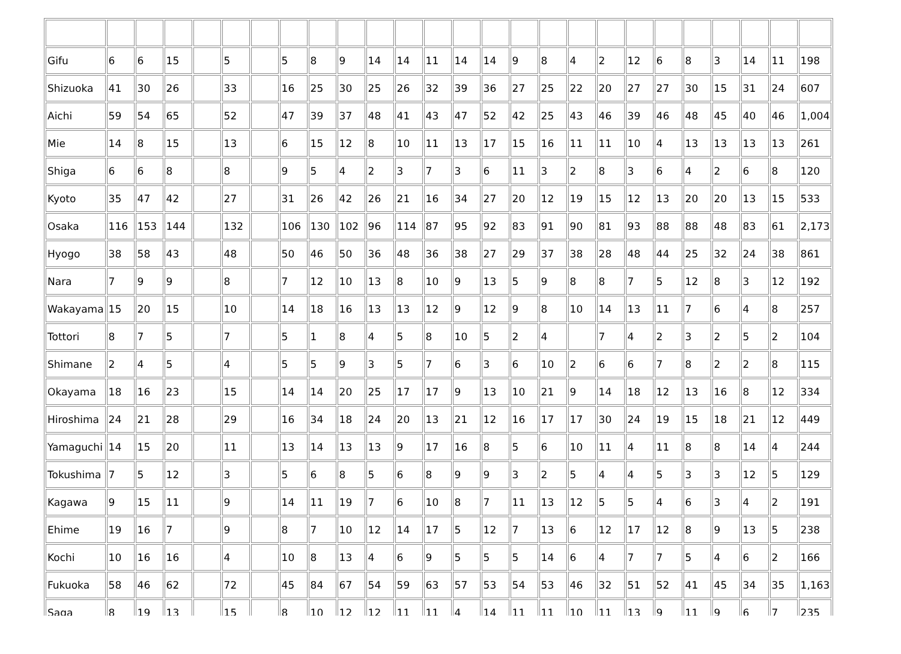| Gifu | 6 | 6 | 15 | | 5 | | 5 | 8 | 9 | 14 | 14 | 11 | 14 | 14 | 9 | 8 | 4 | 2 | 12 | 6 | 8 | 3 | 14 | 11 | 198 |
| Shizuoka | 41 | 30 | 26 | | 33 | | 16 | 25 | 30 | 25 | 26 | 32 | 39 | 36 | 27 | 25 | 22 | 20 | 27 | 27 | 30 | 15 | 31 | 24 | 607 |
| Aichi | 59 | 54 | 65 | | 52 | | 47 | 39 | 37 | 48 | 41 | 43 | 47 | 52 | 42 | 25 | 43 | 46 | 39 | 46 | 48 | 45 | 40 | 46 | 1,004 |
| Mie | 14 | 8 | 15 | | 13 | | 6 | 15 | 12 | 8 | 10 | 11 | 13 | 17 | 15 | 16 | 11 | 11 | 10 | 4 | 13 | 13 | 13 | 13 | 261 |
| Shiga | 6 | 6 | 8 | | 8 | | 9 | 5 | 4 | 2 | 3 | 7 | 3 | 6 | 11 | 3 | 2 | 8 | 3 | 6 | 4 | 2 | 6 | 8 | 120 |
| Kyoto | 35 | 47 | 42 | | 27 | | 31 | 26 | 42 | 26 | 21 | 16 | 34 | 27 | 20 | 12 | 19 | 15 | 12 | 13 | 20 | 20 | 13 | 15 | 533 |
| Osaka | 116 | 153 | 144 | | 132 | | 106 | 130 | 102 | 96 | 114 | 87 | 95 | 92 | 83 | 91 | 90 | 81 | 93 | 88 | 88 | 48 | 83 | 61 | 2,173 |
| Hyogo | 38 | 58 | 43 | | 48 | | 50 | 46 | 50 | 36 | 48 | 36 | 38 | 27 | 29 | 37 | 38 | 28 | 48 | 44 | 25 | 32 | 24 | 38 | 861 |
| Nara | 7 | 9 | 9 | | 8 | | 7 | 12 | 10 | 13 | 8 | 10 | 9 | 13 | 5 | 9 | 8 | 8 | 7 | 5 | 12 | 8 | 3 | 12 | 192 |
| Wakayama | 15 | 20 | 15 | | 10 | | 14 | 18 | 16 | 13 | 13 | 12 | 9 | 12 | 9 | 8 | 10 | 14 | 13 | 11 | 7 | 6 | 4 | 8 | 257 |
| Tottori | 8 | 7 | 5 | | 7 | | 5 | 1 | 8 | 4 | 5 | 8 | 10 | 5 | 2 | 4 | | 7 | 4 | 2 | 3 | 2 | 5 | 2 | 104 |
| Shimane | 2 | 4 | 5 | | 4 | | 5 | 5 | 9 | 3 | 5 | 7 | 6 | 3 | 6 | 10 | 2 | 6 | 6 | 7 | 8 | 2 | 2 | 8 | 115 |
| Okayama | 18 | 16 | 23 | | 15 | | 14 | 14 | 20 | 25 | 17 | 17 | 9 | 13 | 10 | 21 | 9 | 14 | 18 | 12 | 13 | 16 | 8 | 12 | 334 |
| Hiroshima | 24 | 21 | 28 | | 29 | | 16 | 34 | 18 | 24 | 20 | 13 | 21 | 12 | 16 | 17 | 17 | 30 | 24 | 19 | 15 | 18 | 21 | 12 | 449 |
| Yamaguchi | 14 | 15 | 20 | | 11 | | 13 | 14 | 13 | 13 | 9 | 17 | 16 | 8 | 5 | 6 | 10 | 11 | 4 | 11 | 8 | 8 | 14 | 4 | 244 |
| Tokushima | 7 | 5 | 12 | | 3 | | 5 | 6 | 8 | 5 | 6 | 8 | 9 | 9 | 3 | 2 | 5 | 4 | 4 | 5 | 3 | 3 | 12 | 5 | 129 |
| Kagawa | 9 | 15 | 11 | | 9 | | 14 | 11 | 19 | 7 | 6 | 10 | 8 | 7 | 11 | 13 | 12 | 5 | 5 | 4 | 6 | 3 | 4 | 2 | 191 |
| Ehime | 19 | 16 | 7 | | 9 | | 8 | 7 | 10 | 12 | 14 | 17 | 5 | 12 | 7 | 13 | 6 | 12 | 17 | 12 | 8 | 9 | 13 | 5 | 238 |
| Kochi | 10 | 16 | 16 | | 4 | | 10 | 8 | 13 | 4 | 6 | 9 | 5 | 5 | 5 | 14 | 6 | 4 | 7 | 7 | 5 | 4 | 6 | 2 | 166 |
| Fukuoka | 58 | 46 | 62 | | 72 | | 45 | 84 | 67 | 54 | 59 | 63 | 57 | 53 | 54 | 53 | 46 | 32 | 51 | 52 | 41 | 45 | 34 | 35 | 1,163 |
| Saga | 8 | 19 | 13 | | 15 | | 8 | 10 | 12 | 12 | 11 | 11 | 4 | 14 | 11 | 11 | 10 | 11 | 13 | 9 | 11 | 9 | 6 | 7 | 235 |